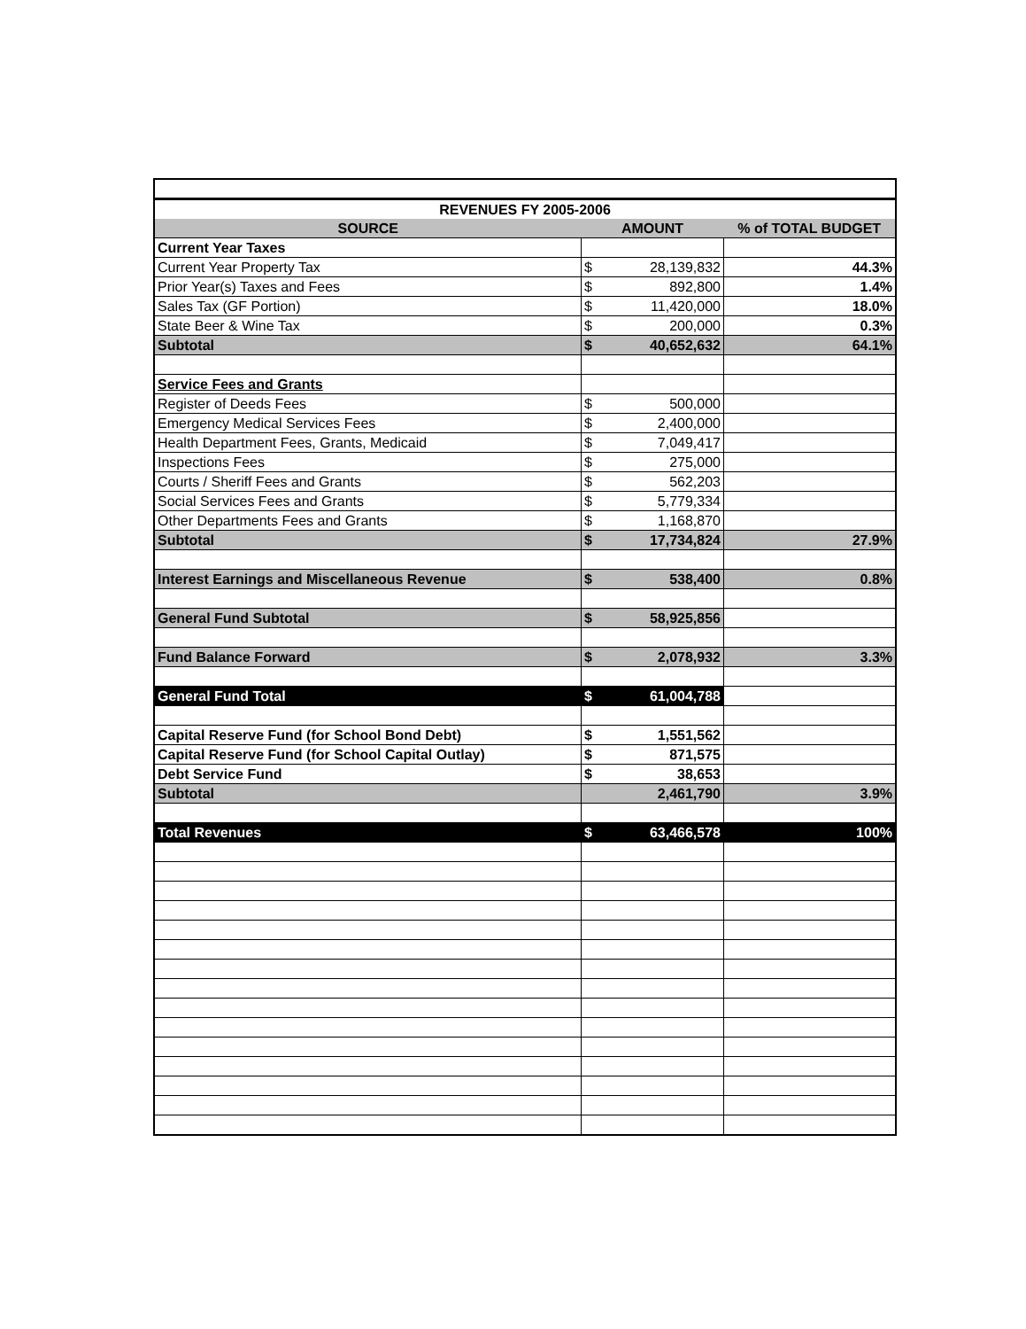| REVENUES FY 2005-2006 | | | |
| --- | --- | --- | --- |
| SOURCE | AMOUNT | | % of TOTAL BUDGET |
| Current Year Taxes | | | |
| Current Year Property Tax | $ | 28,139,832 | 44.3% |
| Prior Year(s) Taxes and Fees | $ | 892,800 | 1.4% |
| Sales Tax (GF Portion) | $ | 11,420,000 | 18.0% |
| State Beer & Wine Tax | $ | 200,000 | 0.3% |
| Subtotal | $ | 40,652,632 | 64.1% |
| Service Fees and Grants | | | |
| Register of Deeds Fees | $ | 500,000 | |
| Emergency Medical Services Fees | $ | 2,400,000 | |
| Health Department Fees, Grants, Medicaid | $ | 7,049,417 | |
| Inspections Fees | $ | 275,000 | |
| Courts / Sheriff Fees and Grants | $ | 562,203 | |
| Social Services Fees and Grants | $ | 5,779,334 | |
| Other Departments Fees and Grants | $ | 1,168,870 | |
| Subtotal | $ | 17,734,824 | 27.9% |
| Interest Earnings and Miscellaneous Revenue | $ | 538,400 | 0.8% |
| General Fund Subtotal | $ | 58,925,856 | |
| Fund Balance Forward | $ | 2,078,932 | 3.3% |
| General Fund Total | $ | 61,004,788 | |
| Capital Reserve Fund (for School Bond Debt) | $ | 1,551,562 | |
| Capital Reserve Fund (for School Capital Outlay) | $ | 871,575 | |
| Debt Service Fund | $ | 38,653 | |
| Subtotal | | 2,461,790 | 3.9% |
| Total Revenues | $ | 63,466,578 | 100% |